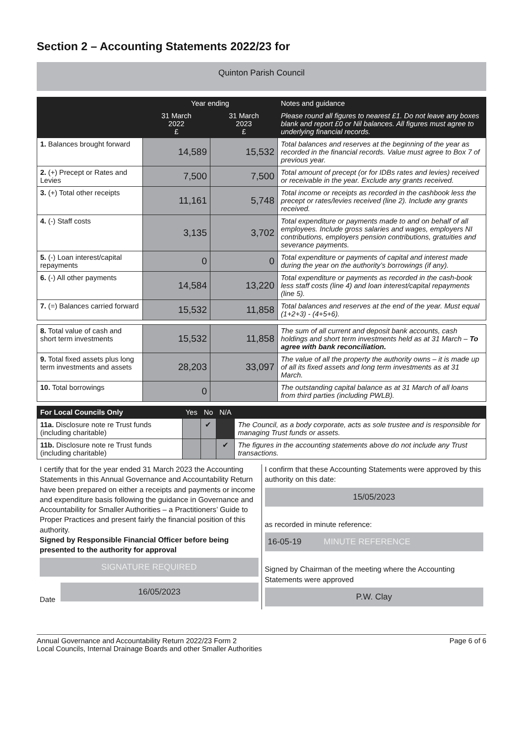Section 2 – Accounting Statements 2022/23 for
Quinton Parish Council
| | Year ending | | Notes and guidance |
| --- | --- | --- | --- |
| | 31 March 2022 £ | 31 March 2023 £ | Please round all figures to nearest £1. Do not leave any boxes blank and report £0 or Nil balances. All figures must agree to underlying financial records. |
| 1. Balances brought forward | 14,589 | 15,532 | Total balances and reserves at the beginning of the year as recorded in the financial records. Value must agree to Box 7 of previous year. |
| 2. (+) Precept or Rates and Levies | 7,500 | 7,500 | Total amount of precept (or for IDBs rates and levies) received or receivable in the year. Exclude any grants received. |
| 3. (+) Total other receipts | 11,161 | 5,748 | Total income or receipts as recorded in the cashbook less the precept or rates/levies received (line 2). Include any grants received. |
| 4. (-) Staff costs | 3,135 | 3,702 | Total expenditure or payments made to and on behalf of all employees. Include gross salaries and wages, employers NI contributions, employers pension contributions, gratuities and severance payments. |
| 5. (-) Loan interest/capital repayments | 0 | 0 | Total expenditure or payments of capital and interest made during the year on the authority’s borrowings (if any). |
| 6. (-) All other payments | 14,584 | 13,220 | Total expenditure or payments as recorded in the cash-book less staff costs (line 4) and loan interest/capital repayments (line 5). |
| 7. (=) Balances carried forward | 15,532 | 11,858 | Total balances and reserves at the end of the year. Must equal (1+2+3) - (4+5+6). |
| 8. Total value of cash and short term investments | 15,532 | 11,858 | The sum of all current and deposit bank accounts, cash holdings and short term investments held as at 31 March – To agree with bank reconciliation. |
| 9. Total fixed assets plus long term investments and assets | 28,203 | 33,097 | The value of all the property the authority owns – it is made up of all its fixed assets and long term investments as at 31 March. |
| 10. Total borrowings | 0 | | The outstanding capital balance as at 31 March of all loans from third parties (including PWLB). |
| For Local Councils Only | Yes | No | N/A | |
| --- | --- | --- | --- | --- |
| 11a. Disclosure note re Trust funds (including charitable) | | ✔ | | The Council, as a body corporate, acts as sole trustee and is responsible for managing Trust funds or assets. |
| 11b. Disclosure note re Trust funds (including charitable) | | | ✔ | The figures in the accounting statements above do not include any Trust transactions. |
I certify that for the year ended 31 March 2023 the Accounting Statements in this Annual Governance and Accountability Return have been prepared on either a receipts and payments or income and expenditure basis following the guidance in Governance and Accountability for Smaller Authorities – a Practitioners’ Guide to Proper Practices and present fairly the financial position of this authority.
Signed by Responsible Financial Officer before being presented to the authority for approval
SIGNATURE REQUIRED
Date
16/05/2023
I confirm that these Accounting Statements were approved by this authority on this date:
15/05/2023
as recorded in minute reference:
16-05-19 MINUTE REFERENCE
Signed by Chairman of the meeting where the Accounting Statements were approved
P.W. Clay
Annual Governance and Accountability Return 2022/23 Form 2
Local Councils, Internal Drainage Boards and other Smaller Authorities
Page 6 of 6